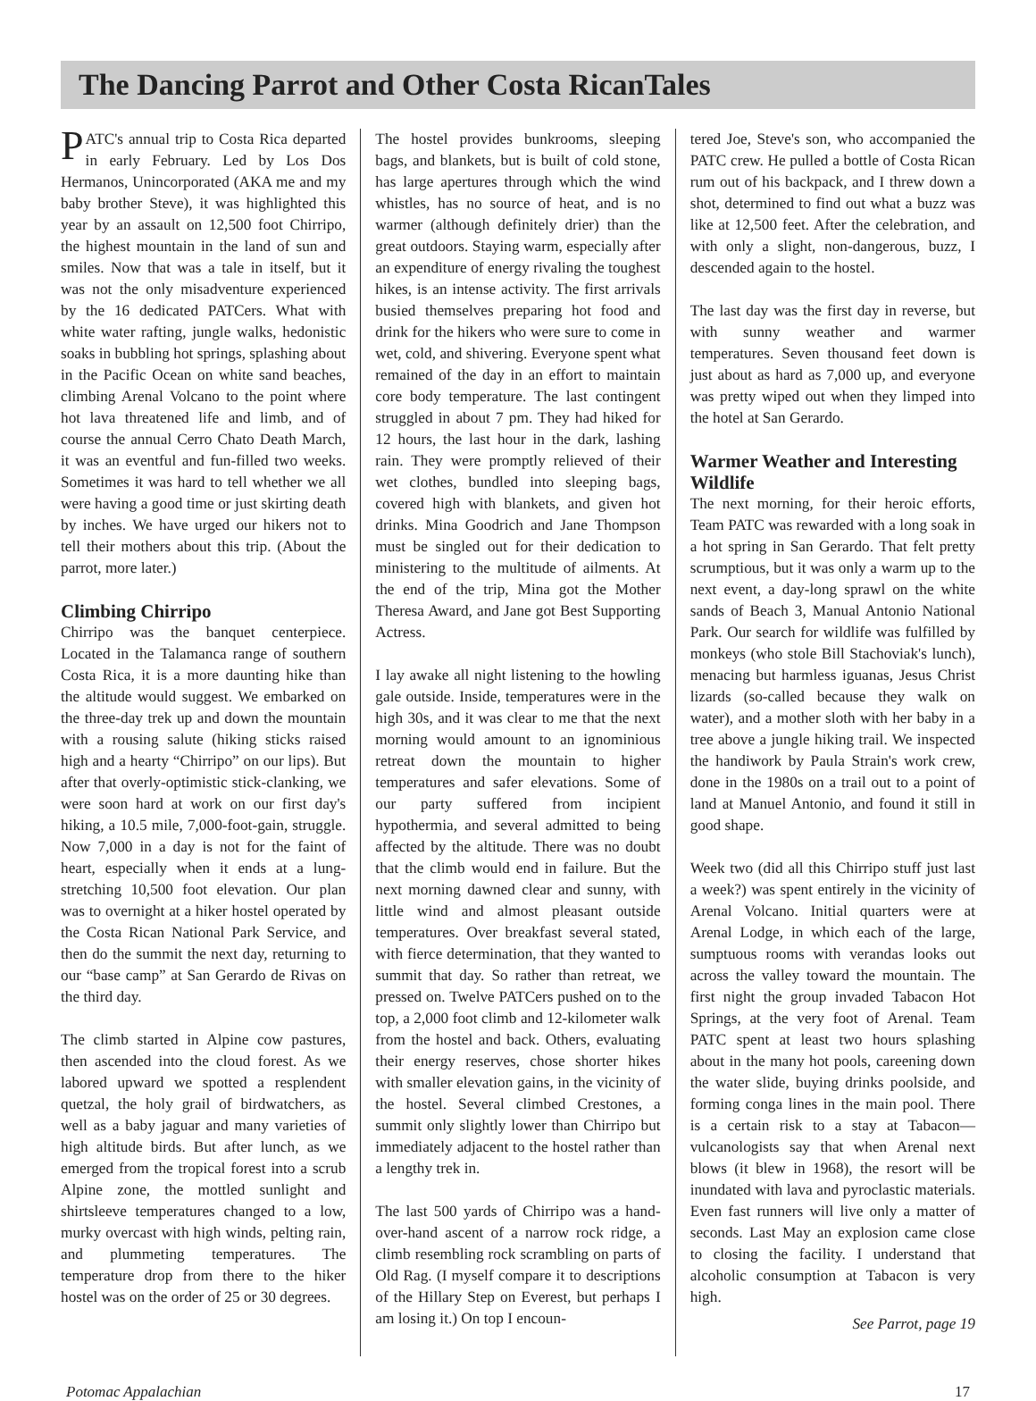The Dancing Parrot and Other Costa RicanTales
PATC's annual trip to Costa Rica departed in early February. Led by Los Dos Hermanos, Unincorporated (AKA me and my baby brother Steve), it was highlighted this year by an assault on 12,500 foot Chirripo, the highest mountain in the land of sun and smiles. Now that was a tale in itself, but it was not the only misadventure experienced by the 16 dedicated PATCers. What with white water rafting, jungle walks, hedonistic soaks in bubbling hot springs, splashing about in the Pacific Ocean on white sand beaches, climbing Arenal Volcano to the point where hot lava threatened life and limb, and of course the annual Cerro Chato Death March, it was an eventful and fun-filled two weeks. Sometimes it was hard to tell whether we all were having a good time or just skirting death by inches. We have urged our hikers not to tell their mothers about this trip. (About the parrot, more later.)
Climbing Chirripo
Chirripo was the banquet centerpiece. Located in the Talamanca range of southern Costa Rica, it is a more daunting hike than the altitude would suggest. We embarked on the three-day trek up and down the mountain with a rousing salute (hiking sticks raised high and a hearty “Chirripo” on our lips). But after that overly-optimistic stick-clanking, we were soon hard at work on our first day's hiking, a 10.5 mile, 7,000-foot-gain, struggle. Now 7,000 in a day is not for the faint of heart, especially when it ends at a lung-stretching 10,500 foot elevation. Our plan was to overnight at a hiker hostel operated by the Costa Rican National Park Service, and then do the summit the next day, returning to our “base camp” at San Gerardo de Rivas on the third day.
The climb started in Alpine cow pastures, then ascended into the cloud forest. As we labored upward we spotted a resplendent quetzal, the holy grail of birdwatchers, as well as a baby jaguar and many varieties of high altitude birds. But after lunch, as we emerged from the tropical forest into a scrub Alpine zone, the mottled sunlight and shirtsleeve temperatures changed to a low, murky overcast with high winds, pelting rain, and plummeting temperatures. The temperature drop from there to the hiker hostel was on the order of 25 or 30 degrees.
The hostel provides bunkrooms, sleeping bags, and blankets, but is built of cold stone, has large apertures through which the wind whistles, has no source of heat, and is no warmer (although definitely drier) than the great outdoors. Staying warm, especially after an expenditure of energy rivaling the toughest hikes, is an intense activity. The first arrivals busied themselves preparing hot food and drink for the hikers who were sure to come in wet, cold, and shivering. Everyone spent what remained of the day in an effort to maintain core body temperature. The last contingent struggled in about 7 pm. They had hiked for 12 hours, the last hour in the dark, lashing rain. They were promptly relieved of their wet clothes, bundled into sleeping bags, covered high with blankets, and given hot drinks. Mina Goodrich and Jane Thompson must be singled out for their dedication to ministering to the multitude of ailments. At the end of the trip, Mina got the Mother Theresa Award, and Jane got Best Supporting Actress.
I lay awake all night listening to the howling gale outside. Inside, temperatures were in the high 30s, and it was clear to me that the next morning would amount to an ignominious retreat down the mountain to higher temperatures and safer elevations. Some of our party suffered from incipient hypothermia, and several admitted to being affected by the altitude. There was no doubt that the climb would end in failure. But the next morning dawned clear and sunny, with little wind and almost pleasant outside temperatures. Over breakfast several stated, with fierce determination, that they wanted to summit that day. So rather than retreat, we pressed on. Twelve PATCers pushed on to the top, a 2,000 foot climb and 12-kilometer walk from the hostel and back. Others, evaluating their energy reserves, chose shorter hikes with smaller elevation gains, in the vicinity of the hostel. Several climbed Crestones, a summit only slightly lower than Chirripo but immediately adjacent to the hostel rather than a lengthy trek in.
The last 500 yards of Chirripo was a hand-over-hand ascent of a narrow rock ridge, a climb resembling rock scrambling on parts of Old Rag. (I myself compare it to descriptions of the Hillary Step on Everest, but perhaps I am losing it.) On top I encoun-
tered Joe, Steve's son, who accompanied the PATC crew. He pulled a bottle of Costa Rican rum out of his backpack, and I threw down a shot, determined to find out what a buzz was like at 12,500 feet. After the celebration, and with only a slight, non-dangerous, buzz, I descended again to the hostel.
The last day was the first day in reverse, but with sunny weather and warmer temperatures. Seven thousand feet down is just about as hard as 7,000 up, and everyone was pretty wiped out when they limped into the hotel at San Gerardo.
Warmer Weather and Interesting Wildlife
The next morning, for their heroic efforts, Team PATC was rewarded with a long soak in a hot spring in San Gerardo. That felt pretty scrumptious, but it was only a warm up to the next event, a day-long sprawl on the white sands of Beach 3, Manual Antonio National Park. Our search for wildlife was fulfilled by monkeys (who stole Bill Stachoviak's lunch), menacing but harmless iguanas, Jesus Christ lizards (so-called because they walk on water), and a mother sloth with her baby in a tree above a jungle hiking trail. We inspected the handiwork by Paula Strain's work crew, done in the 1980s on a trail out to a point of land at Manuel Antonio, and found it still in good shape.
Week two (did all this Chirripo stuff just last a week?) was spent entirely in the vicinity of Arenal Volcano. Initial quarters were at Arenal Lodge, in which each of the large, sumptuous rooms with verandas looks out across the valley toward the mountain. The first night the group invaded Tabacon Hot Springs, at the very foot of Arenal. Team PATC spent at least two hours splashing about in the many hot pools, careening down the water slide, buying drinks poolside, and forming conga lines in the main pool. There is a certain risk to a stay at Tabacon—vulcanologists say that when Arenal next blows (it blew in 1968), the resort will be inundated with lava and pyroclastic materials. Even fast runners will live only a matter of seconds. Last May an explosion came close to closing the facility. I understand that alcoholic consumption at Tabacon is very high.
See Parrot, page 19
Potomac Appalachian 17